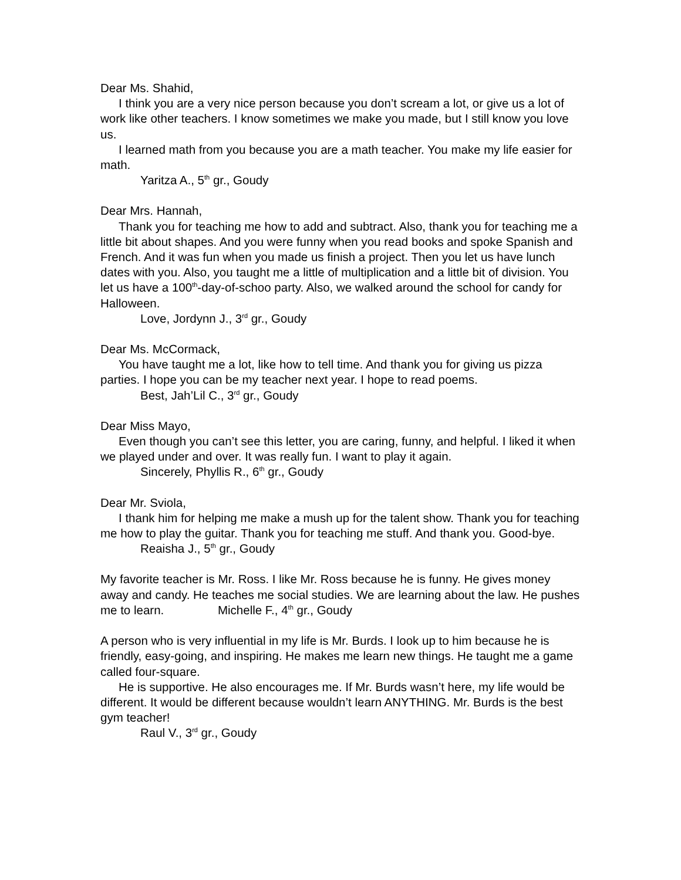Dear Ms. Shahid,
I think you are a very nice person because you don’t scream a lot, or give us a lot of work like other teachers. I know sometimes we make you made, but I still know you love us.
I learned math from you because you are a math teacher. You make my life easier for math.
Yaritza A., 5<sup>th</sup> gr., Goudy
Dear Mrs. Hannah,
Thank you for teaching me how to add and subtract. Also, thank you for teaching me a little bit about shapes. And you were funny when you read books and spoke Spanish and French. And it was fun when you made us finish a project. Then you let us have lunch dates with you. Also, you taught me a little of multiplication and a little bit of division. You let us have a 100<sup>th</sup>-day-of-schoo party. Also, we walked around the school for candy for Halloween.
Love, Jordynn J., 3<sup>rd</sup> gr., Goudy
Dear Ms. McCormack,
You have taught me a lot, like how to tell time. And thank you for giving us pizza parties. I hope you can be my teacher next year. I hope to read poems.
Best, Jah’Lil C., 3<sup>rd</sup> gr., Goudy
Dear Miss Mayo,
Even though you can’t see this letter, you are caring, funny, and helpful. I liked it when we played under and over. It was really fun. I want to play it again.
Sincerely, Phyllis R., 6<sup>th</sup> gr., Goudy
Dear Mr. Sviola,
I thank him for helping me make a mush up for the talent show. Thank you for teaching me how to play the guitar. Thank you for teaching me stuff. And thank you. Good-bye.
Reaisha J., 5<sup>th</sup> gr., Goudy
My favorite teacher is Mr. Ross. I like Mr. Ross because he is funny. He gives money away and candy. He teaches me social studies. We are learning about the law. He pushes me to learn. Michelle F., 4<sup>th</sup> gr., Goudy
A person who is very influential in my life is Mr. Burds. I look up to him because he is friendly, easy-going, and inspiring. He makes me learn new things. He taught me a game called four-square.
He is supportive. He also encourages me. If Mr. Burds wasn’t here, my life would be different. It would be different because wouldn’t learn ANYTHING. Mr. Burds is the best gym teacher!
Raul V., 3<sup>rd</sup> gr., Goudy